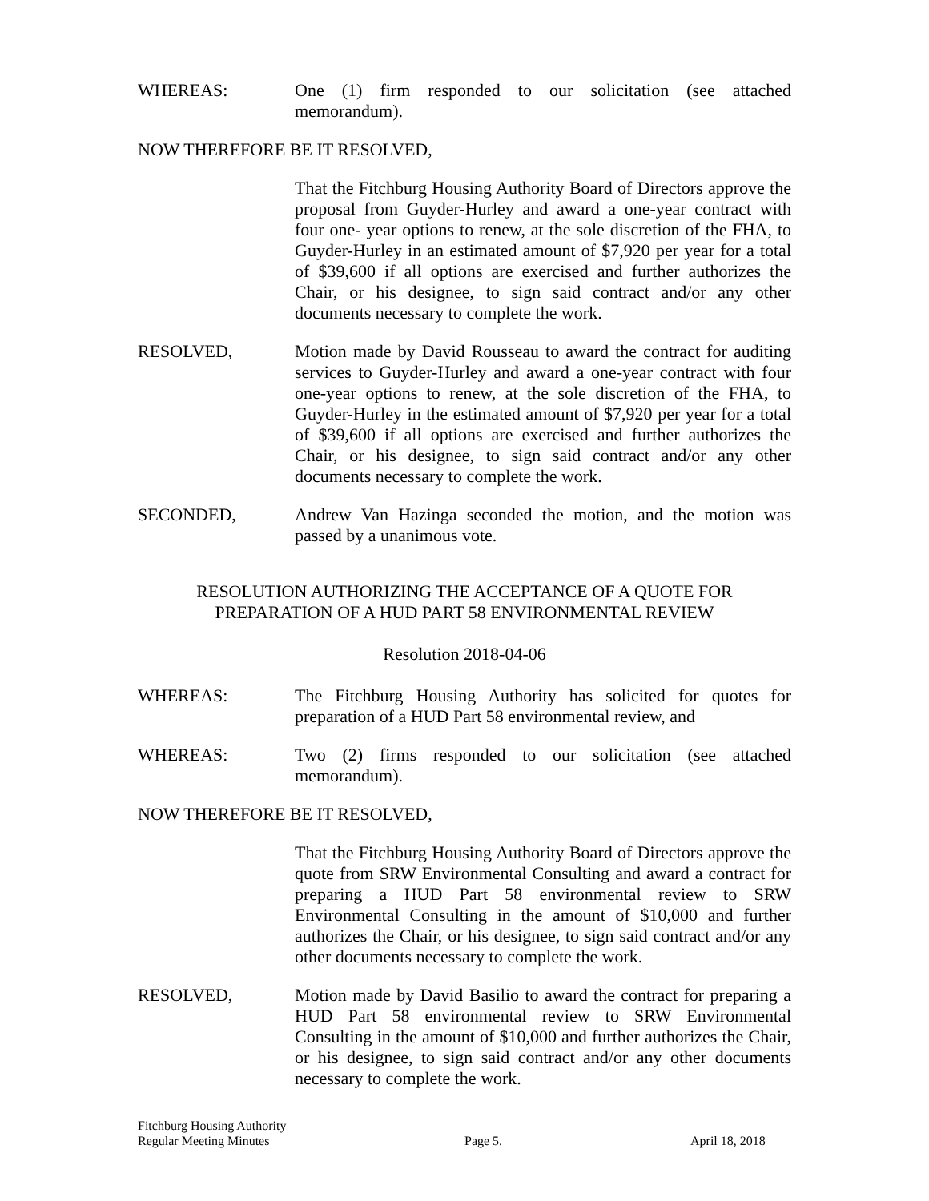WHEREAS: One (1) firm responded to our solicitation (see attached memorandum).
NOW THEREFORE BE IT RESOLVED,
That the Fitchburg Housing Authority Board of Directors approve the proposal from Guyder-Hurley and award a one-year contract with four one- year options to renew, at the sole discretion of the FHA, to Guyder-Hurley in an estimated amount of $7,920 per year for a total of $39,600 if all options are exercised and further authorizes the Chair, or his designee, to sign said contract and/or any other documents necessary to complete the work.
RESOLVED, Motion made by David Rousseau to award the contract for auditing services to Guyder-Hurley and award a one-year contract with four one-year options to renew, at the sole discretion of the FHA, to Guyder-Hurley in the estimated amount of $7,920 per year for a total of $39,600 if all options are exercised and further authorizes the Chair, or his designee, to sign said contract and/or any other documents necessary to complete the work.
SECONDED, Andrew Van Hazinga seconded the motion, and the motion was passed by a unanimous vote.
RESOLUTION AUTHORIZING THE ACCEPTANCE OF A QUOTE FOR
PREPARATION OF A HUD PART 58 ENVIRONMENTAL REVIEW
Resolution 2018-04-06
WHEREAS: The Fitchburg Housing Authority has solicited for quotes for preparation of a HUD Part 58 environmental review, and
WHEREAS: Two (2) firms responded to our solicitation (see attached memorandum).
NOW THEREFORE BE IT RESOLVED,
That the Fitchburg Housing Authority Board of Directors approve the quote from SRW Environmental Consulting and award a contract for preparing a HUD Part 58 environmental review to SRW Environmental Consulting in the amount of $10,000 and further authorizes the Chair, or his designee, to sign said contract and/or any other documents necessary to complete the work.
RESOLVED, Motion made by David Basilio to award the contract for preparing a HUD Part 58 environmental review to SRW Environmental Consulting in the amount of $10,000 and further authorizes the Chair, or his designee, to sign said contract and/or any other documents necessary to complete the work.
Fitchburg Housing Authority
Regular Meeting Minutes
Page 5.
April 18, 2018